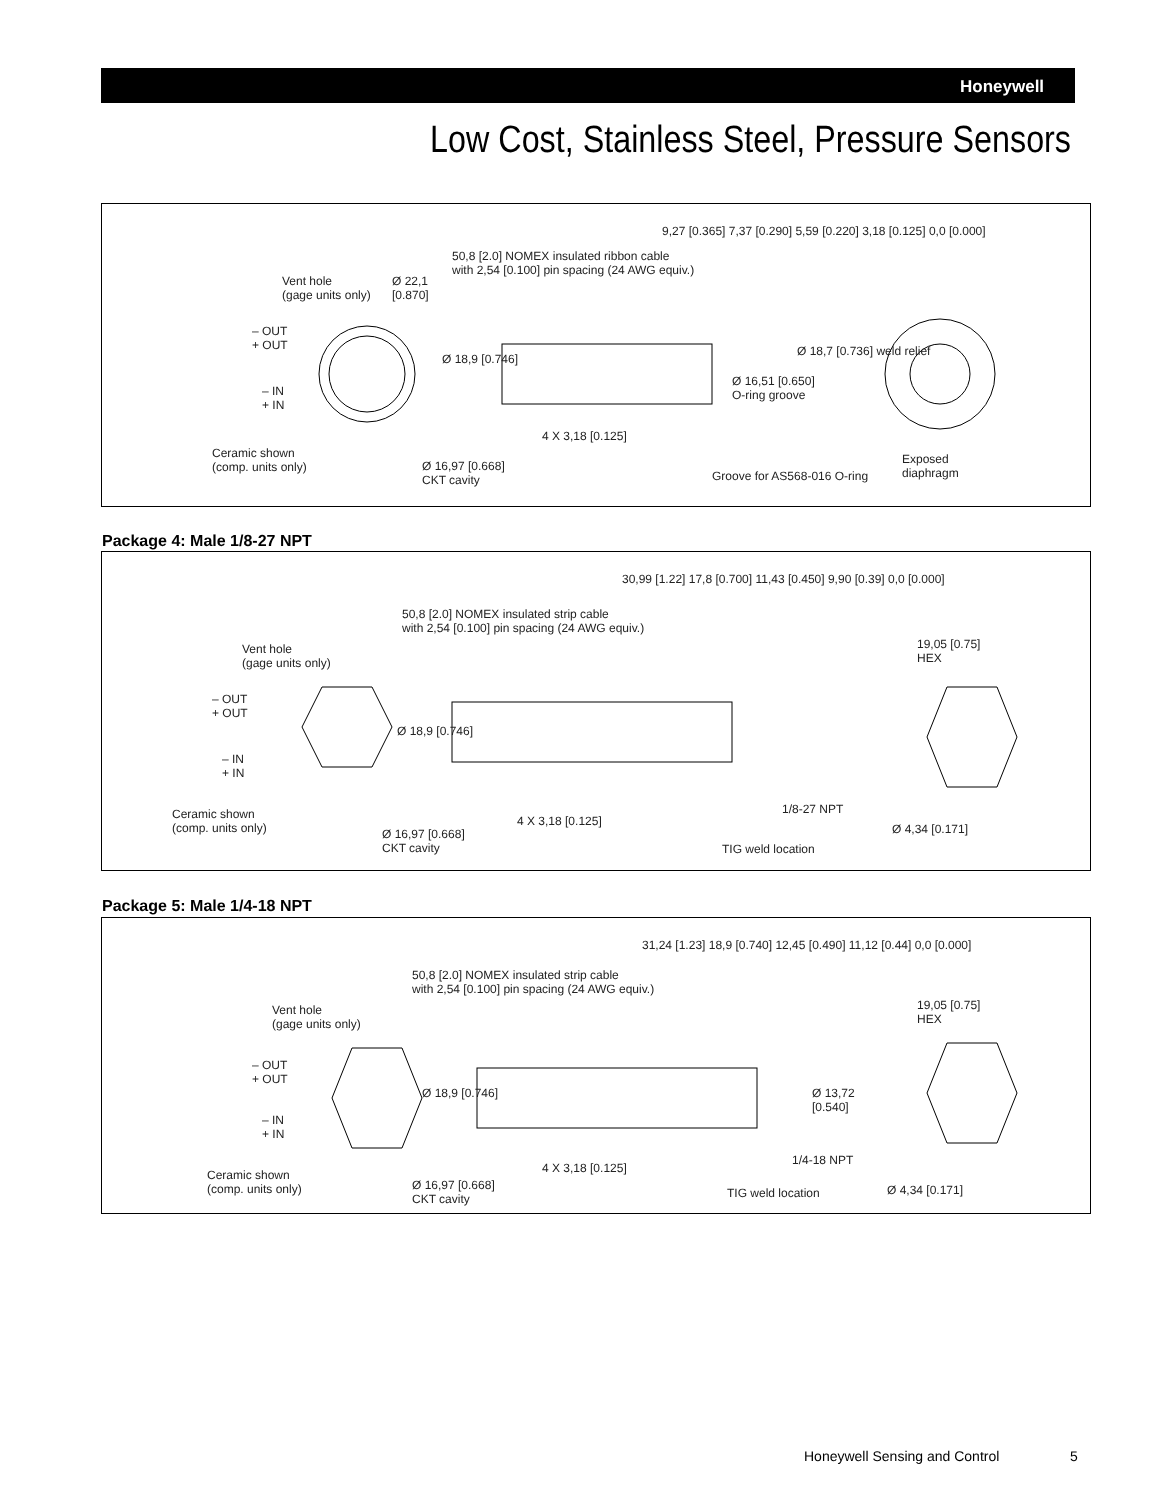Honeywell
Low Cost, Stainless Steel, Pressure Sensors
Vent hole
(gage units only)
Ø 22,1
[0.870]
50,8 [2.0] NOMEX insulated ribbon cable
with 2,54 [0.100] pin spacing (24 AWG equiv.)
9,27 [0.365] 7,37 [0.290] 5,59 [0.220] 3,18 [0.125] 0,0 [0.000]
– OUT
+ OUT
– IN
+ IN
Ø 18,9 [0.746]
Ø 18,7 [0.736] weld relief
Ø 16,51 [0.650]
O-ring groove
4 X 3,18 [0.125]
Ceramic shown
(comp. units only) Ø 16,97 [0.668]
CKT cavity Groove for AS568-016 O-ring
Exposed
diaphragm
Package 4: Male 1/8-27 NPT
Vent hole
(gage units only)
50,8 [2.0] NOMEX insulated strip cable
with 2,54 [0.100] pin spacing (24 AWG equiv.)
30,99 [1.22] 17,8 [0.700] 11,43 [0.450] 9,90 [0.39] 0,0 [0.000]
19,05 [0.75]
HEX
– OUT
+ OUT
– IN
+ IN
Ø 18,9 [0.746]
4 X 3,18 [0.125]
1/8-27 NPT Ceramic shown
(comp. units only) Ø 16,97 [0.668]
CKT cavity TIG weld location
Ø 4,34 [0.171]
Package 5: Male 1/4-18 NPT
Vent hole
(gage units only)
50,8 [2.0] NOMEX insulated strip cable
with 2,54 [0.100] pin spacing (24 AWG equiv.)
31,24 [1.23] 18,9 [0.740] 12,45 [0.490] 11,12 [0.44] 0,0 [0.000]
19,05 [0.75]
HEX
– OUT
+ OUT
– IN
+ IN
Ø 18,9 [0.746] Ø 13,72
[0.540]
4 X 3,18 [0.125]
1/4-18 NPT
Ceramic shown
(comp. units only) Ø 16,97 [0.668]
CKT cavity TIG weld location Ø 4,34 [0.171]
Honeywell Sensing and Control 5